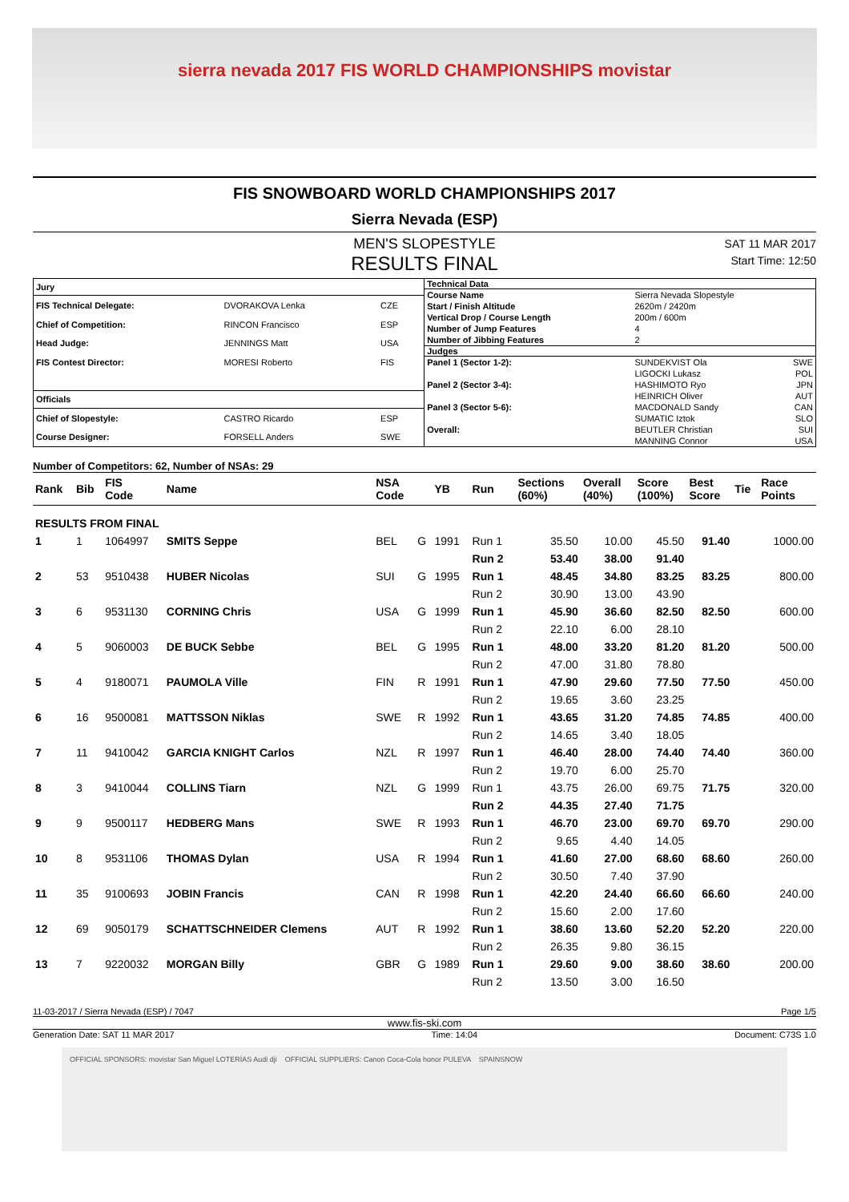sierra nevada 2017 FIS WORLD CHAMPIONSHIPS movistar
FIS SNOWBOARD WORLD CHAMPIONSHIPS 2017
Sierra Nevada (ESP)
MEN'S SLOPESTYLE
RESULTS FINAL
SAT 11 MAR 2017
Start Time: 12:50
| Jury | | |
| --- | --- | --- |
| FIS Technical Delegate: | DVORAKOVA Lenka | CZE |
| Chief of Competition: | RINCON Francisco | ESP |
| Head Judge: | JENNINGS Matt | USA |
| FIS Contest Director: | MORESI Roberto | FIS |
| Officials | | |
| Chief of Slopestyle: | CASTRO Ricardo | ESP |
| Course Designer: | FORSELL Anders | SWE |
| Technical Data | | |
| --- | --- | --- |
| Course Name | Sierra Nevada Slopestyle | |
| Start / Finish Altitude | 2620m / 2420m | |
| Vertical Drop / Course Length | 200m / 600m | |
| Number of Jump Features | 4 | |
| Number of Jibbing Features | 2 | |
| Judges | | |
| Panel 1 (Sector 1-2): | SUNDEKVIST Ola | SWE |
| | LIGOCKI Lukasz | POL |
| Panel 2 (Sector 3-4): | HASHIMOTO Ryo | JPN |
| | HEINRICH Oliver | AUT |
| Panel 3 (Sector 5-6): | MACDONALD Sandy | CAN |
| | SUMATIC Iztok | SLO |
| Overall: | BEUTLER Christian | SUI |
| | MANNING Connor | USA |
Number of Competitors: 62, Number of NSAs: 29
| Rank | Bib | FIS Code | Name | NSA Code | | YB | Run | Sections (60%) | Overall (40%) | Score (100%) | Best Score | Tie | Race Points |
| --- | --- | --- | --- | --- | --- | --- | --- | --- | --- | --- | --- | --- | --- |
| RESULTS FROM FINAL | | | | | | | | | | | | | |
| 1 | 1 | 1064997 | SMITS Seppe | BEL | G | 1991 | Run 1 | 35.50 | 10.00 | 45.50 | 91.40 | | 1000.00 |
| | | | | | | | Run 2 | 53.40 | 38.00 | 91.40 | | | |
| 2 | 53 | 9510438 | HUBER Nicolas | SUI | G | 1995 | Run 1 | 48.45 | 34.80 | 83.25 | 83.25 | | 800.00 |
| | | | | | | | Run 2 | 30.90 | 13.00 | 43.90 | | | |
| 3 | 6 | 9531130 | CORNING Chris | USA | G | 1999 | Run 1 | 45.90 | 36.60 | 82.50 | 82.50 | | 600.00 |
| | | | | | | | Run 2 | 22.10 | 6.00 | 28.10 | | | |
| 4 | 5 | 9060003 | DE BUCK Sebbe | BEL | G | 1995 | Run 1 | 48.00 | 33.20 | 81.20 | 81.20 | | 500.00 |
| | | | | | | | Run 2 | 47.00 | 31.80 | 78.80 | | | |
| 5 | 4 | 9180071 | PAUMOLA Ville | FIN | R | 1991 | Run 1 | 47.90 | 29.60 | 77.50 | 77.50 | | 450.00 |
| | | | | | | | Run 2 | 19.65 | 3.60 | 23.25 | | | |
| 6 | 16 | 9500081 | MATTSSON Niklas | SWE | R | 1992 | Run 1 | 43.65 | 31.20 | 74.85 | 74.85 | | 400.00 |
| | | | | | | | Run 2 | 14.65 | 3.40 | 18.05 | | | |
| 7 | 11 | 9410042 | GARCIA KNIGHT Carlos | NZL | R | 1997 | Run 1 | 46.40 | 28.00 | 74.40 | 74.40 | | 360.00 |
| | | | | | | | Run 2 | 19.70 | 6.00 | 25.70 | | | |
| 8 | 3 | 9410044 | COLLINS Tiarn | NZL | G | 1999 | Run 1 | 43.75 | 26.00 | 69.75 | 71.75 | | 320.00 |
| | | | | | | | Run 2 | 44.35 | 27.40 | 71.75 | | | |
| 9 | 9 | 9500117 | HEDBERG Mans | SWE | R | 1993 | Run 1 | 46.70 | 23.00 | 69.70 | 69.70 | | 290.00 |
| | | | | | | | Run 2 | 9.65 | 4.40 | 14.05 | | | |
| 10 | 8 | 9531106 | THOMAS Dylan | USA | R | 1994 | Run 1 | 41.60 | 27.00 | 68.60 | 68.60 | | 260.00 |
| | | | | | | | Run 2 | 30.50 | 7.40 | 37.90 | | | |
| 11 | 35 | 9100693 | JOBIN Francis | CAN | R | 1998 | Run 1 | 42.20 | 24.40 | 66.60 | 66.60 | | 240.00 |
| | | | | | | | Run 2 | 15.60 | 2.00 | 17.60 | | | |
| 12 | 69 | 9050179 | SCHATTSCHNEIDER Clemens | AUT | R | 1992 | Run 1 | 38.60 | 13.60 | 52.20 | 52.20 | | 220.00 |
| | | | | | | | Run 2 | 26.35 | 9.80 | 36.15 | | | |
| 13 | 7 | 9220032 | MORGAN Billy | GBR | G | 1989 | Run 1 | 29.60 | 9.00 | 38.60 | 38.60 | | 200.00 |
| | | | | | | | Run 2 | 13.50 | 3.00 | 16.50 | | | |
11-03-2017 / Sierra Nevada (ESP) / 7047 Page 1/5
www.fis-ski.com
Generation Date: SAT 11 MAR 2017 Time: 14:04 Document: C73S 1.0
OFFICIAL SPONSORS: movistar San Miguel LOTERÍAS Audi dji OFFICIAL SUPPLIERS: Canon Coca-Cola honor PULEVA SPAINSNOW